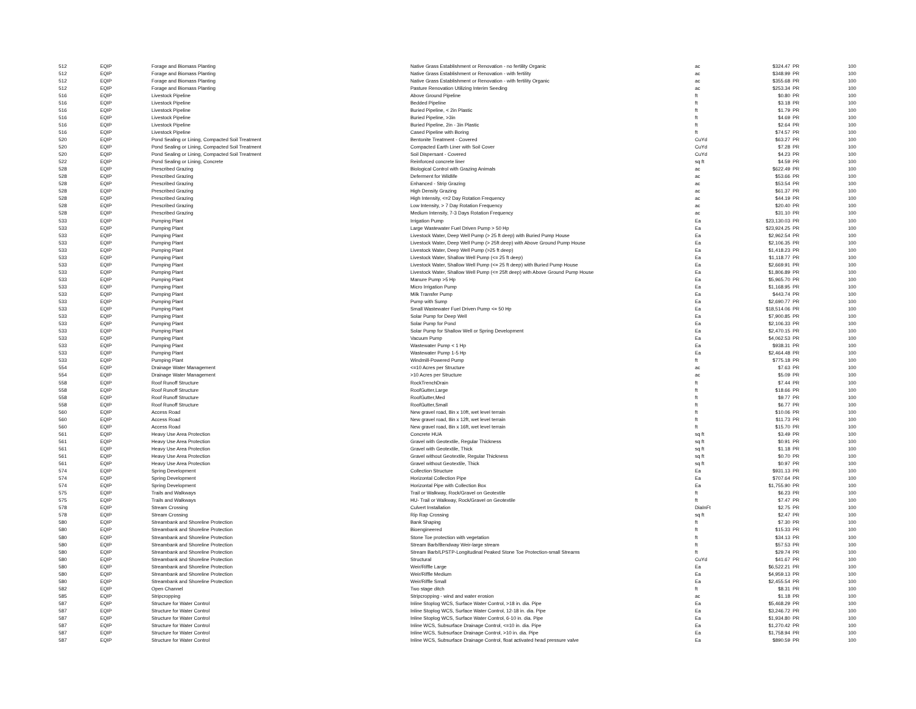| 512 | EQIP | Forage and Biomass Planting | Native Grass Establishment or Renovation - no fertility Organic | ac | $324.47 | PR | 100 |
| 512 | EQIP | Forage and Biomass Planting | Native Grass Establishment or Renovation - with fertility | ac | $348.99 | PR | 100 |
| 512 | EQIP | Forage and Biomass Planting | Native Grass Establishment or Renovation - with fertility Organic | ac | $355.68 | PR | 100 |
| 512 | EQIP | Forage and Biomass Planting | Pasture Renovation Utilizing Interim Seeding | ac | $253.34 | PR | 100 |
| 516 | EQIP | Livestock Pipeline | Above Ground Pipeline | ft | $0.80 | PR | 100 |
| 516 | EQIP | Livestock Pipeline | Bedded Pipeline | ft | $3.18 | PR | 100 |
| 516 | EQIP | Livestock Pipeline | Buried Pipeline, < 2in Plastic | ft | $1.79 | PR | 100 |
| 516 | EQIP | Livestock Pipeline | Buried Pipeline, >3in | ft | $4.69 | PR | 100 |
| 516 | EQIP | Livestock Pipeline | Buried Pipeline, 2in - 3in Plastic | ft | $2.64 | PR | 100 |
| 516 | EQIP | Livestock Pipeline | Cased Pipeline with Boring | ft | $74.57 | PR | 100 |
| 520 | EQIP | Pond Sealing or Lining, Compacted Soil Treatment | Bentonite Treatment - Covered | CuYd | $63.27 | PR | 100 |
| 520 | EQIP | Pond Sealing or Lining, Compacted Soil Treatment | Compacted Earth Liner with Soil Cover | CuYd | $7.28 | PR | 100 |
| 520 | EQIP | Pond Sealing or Lining, Compacted Soil Treatment | Soil Dispersant - Covered | CuYd | $4.23 | PR | 100 |
| 522 | EQIP | Pond Sealing or Lining, Concrete | Reinforced concrete liner | sq ft | $4.59 | PR | 100 |
| 528 | EQIP | Prescribed Grazing | Biological Control with Grazing Animals | ac | $622.49 | PR | 100 |
| 528 | EQIP | Prescribed Grazing | Deferment for Wildlife | ac | $53.66 | PR | 100 |
| 528 | EQIP | Prescribed Grazing | Enhanced - Strip Grazing | ac | $53.54 | PR | 100 |
| 528 | EQIP | Prescribed Grazing | High Density Grazing | ac | $61.37 | PR | 100 |
| 528 | EQIP | Prescribed Grazing | High Intensity, <=2 Day Rotation Frequency | ac | $44.19 | PR | 100 |
| 528 | EQIP | Prescribed Grazing | Low Intensity, > 7 Day Rotation Frequency | ac | $20.40 | PR | 100 |
| 528 | EQIP | Prescribed Grazing | Medium Intensity, 7-3 Days Rotation Frequency | ac | $31.10 | PR | 100 |
| 533 | EQIP | Pumping Plant | Irrigation Pump | Ea | $23,130.03 | PR | 100 |
| 533 | EQIP | Pumping Plant | Large Wastewater Fuel Driven Pump > 50 Hp | Ea | $23,924.25 | PR | 100 |
| 533 | EQIP | Pumping Plant | Livestock Water, Deep Well Pump (> 25 ft deep) with Buried Pump House | Ea | $2,962.54 | PR | 100 |
| 533 | EQIP | Pumping Plant | Livestock Water, Deep Well Pump (> 25ft deep) with Above Ground Pump House | Ea | $2,106.35 | PR | 100 |
| 533 | EQIP | Pumping Plant | Livestock Water, Deep Well Pump (>25 ft deep) | Ea | $1,418.23 | PR | 100 |
| 533 | EQIP | Pumping Plant | Livestock Water, Shallow Well Pump (<= 25 ft deep) | Ea | $1,118.77 | PR | 100 |
| 533 | EQIP | Pumping Plant | Livestock Water, Shallow Well Pump (<= 25 ft deep) with Buried Pump House | Ea | $2,669.91 | PR | 100 |
| 533 | EQIP | Pumping Plant | Livestock Water, Shallow Well Pump (<= 25ft deep) with Above Ground Pump House | Ea | $1,806.89 | PR | 100 |
| 533 | EQIP | Pumping Plant | Manure Pump >5 Hp | Ea | $5,965.70 | PR | 100 |
| 533 | EQIP | Pumping Plant | Micro Irrigation Pump | Ea | $1,168.95 | PR | 100 |
| 533 | EQIP | Pumping Plant | Milk Transfer Pump | Ea | $443.74 | PR | 100 |
| 533 | EQIP | Pumping Plant | Pump with Sump | Ea | $2,690.77 | PR | 100 |
| 533 | EQIP | Pumping Plant | Small Wastewater Fuel Driven Pump <= 50 Hp | Ea | $18,514.06 | PR | 100 |
| 533 | EQIP | Pumping Plant | Solar Pump for Deep Well | Ea | $7,900.85 | PR | 100 |
| 533 | EQIP | Pumping Plant | Solar Pump for Pond | Ea | $2,106.33 | PR | 100 |
| 533 | EQIP | Pumping Plant | Solar Pump for Shallow Well or Spring Development | Ea | $2,470.15 | PR | 100 |
| 533 | EQIP | Pumping Plant | Vacuum Pump | Ea | $4,062.53 | PR | 100 |
| 533 | EQIP | Pumping Plant | Wastewater Pump < 1 Hp | Ea | $938.31 | PR | 100 |
| 533 | EQIP | Pumping Plant | Wastewater Pump 1-5 Hp | Ea | $2,464.48 | PR | 100 |
| 533 | EQIP | Pumping Plant | Windmill-Powered Pump | ft | $775.18 | PR | 100 |
| 554 | EQIP | Drainage Water Management | <=10 Acres per Structure | ac | $7.63 | PR | 100 |
| 554 | EQIP | Drainage Water Management | >10 Acres per Structure | ac | $5.09 | PR | 100 |
| 558 | EQIP | Roof Runoff Structure | RockTrenchDrain | ft | $7.44 | PR | 100 |
| 558 | EQIP | Roof Runoff Structure | RoofGutter,Large | ft | $18.66 | PR | 100 |
| 558 | EQIP | Roof Runoff Structure | RoofGutter,Med | ft | $9.77 | PR | 100 |
| 558 | EQIP | Roof Runoff Structure | RoofGutter,Small | ft | $6.77 | PR | 100 |
| 560 | EQIP | Access Road | New gravel road, 8in x 10ft, wet level terrain | ft | $10.06 | PR | 100 |
| 560 | EQIP | Access Road | New gravel road, 8in x 12ft, wet level terrain | ft | $11.73 | PR | 100 |
| 560 | EQIP | Access Road | New gravel road, 8in x 16ft, wet level terrain | ft | $15.70 | PR | 100 |
| 561 | EQIP | Heavy Use Area Protection | Concrete HUA | sq ft | $3.49 | PR | 100 |
| 561 | EQIP | Heavy Use Area Protection | Gravel with Geotextile, Regular Thickness | sq ft | $0.91 | PR | 100 |
| 561 | EQIP | Heavy Use Area Protection | Gravel with Geotextile, Thick | sq ft | $1.18 | PR | 100 |
| 561 | EQIP | Heavy Use Area Protection | Gravel without Geotextile, Regular Thickness | sq ft | $0.70 | PR | 100 |
| 561 | EQIP | Heavy Use Area Protection | Gravel without Geotextile, Thick | sq ft | $0.97 | PR | 100 |
| 574 | EQIP | Spring Development | Collection Structure | Ea | $931.13 | PR | 100 |
| 574 | EQIP | Spring Development | Horizontal Collection Pipe | Ea | $707.64 | PR | 100 |
| 574 | EQIP | Spring Development | Horizontal Pipe with Collection Box | Ea | $1,755.90 | PR | 100 |
| 575 | EQIP | Trails and Walkways | Trail or Walkway, Rock/Gravel on Geotextile | ft | $6.23 | PR | 100 |
| 575 | EQIP | Trails and Walkways | HU- Trail or Walkway, Rock/Gravel on Geotextile | ft | $7.47 | PR | 100 |
| 578 | EQIP | Stream Crossing | Culvert Installation | DiaInFt | $2.75 | PR | 100 |
| 578 | EQIP | Stream Crossing | Rip Rap Crossing | sq ft | $2.47 | PR | 100 |
| 580 | EQIP | Streambank and Shoreline Protection | Bank Shaping | ft | $7.30 | PR | 100 |
| 580 | EQIP | Streambank and Shoreline Protection | Bioengineered | ft | $15.33 | PR | 100 |
| 580 | EQIP | Streambank and Shoreline Protection | Stone Toe protection with vegetation | ft | $34.13 | PR | 100 |
| 580 | EQIP | Streambank and Shoreline Protection | Stream Barb/Bendway Weir-large stream | ft | $57.53 | PR | 100 |
| 580 | EQIP | Streambank and Shoreline Protection | Stream Barb/LPSTP-Longitudinal Peaked Stone Toe Protection-small Streams | ft | $29.74 | PR | 100 |
| 580 | EQIP | Streambank and Shoreline Protection | Structural | CuYd | $41.67 | PR | 100 |
| 580 | EQIP | Streambank and Shoreline Protection | Weir/Riffle Large | Ea | $6,522.21 | PR | 100 |
| 580 | EQIP | Streambank and Shoreline Protection | Weir/Riffle Medium | Ea | $4,959.13 | PR | 100 |
| 580 | EQIP | Streambank and Shoreline Protection | Weir/Riffle Small | Ea | $2,455.54 | PR | 100 |
| 582 | EQIP | Open Channel | Two stage ditch | ft | $8.31 | PR | 100 |
| 585 | EQIP | Stripcropping | Stripcropping - wind and water erosion | ac | $1.18 | PR | 100 |
| 587 | EQIP | Structure for Water Control | Inline Stoplog WCS, Surface Water Control, >18 in. dia. Pipe | Ea | $5,468.29 | PR | 100 |
| 587 | EQIP | Structure for Water Control | Inline Stoplog WCS, Surface Water Control, 12-18 in. dia. Pipe | Ea | $3,246.72 | PR | 100 |
| 587 | EQIP | Structure for Water Control | Inline Stoplog WCS, Surface Water Control, 6-10 in. dia. Pipe | Ea | $1,934.80 | PR | 100 |
| 587 | EQIP | Structure for Water Control | Inline WCS, Subsurface Drainage Control, <=10 in. dia. Pipe | Ea | $1,270.42 | PR | 100 |
| 587 | EQIP | Structure for Water Control | Inline WCS, Subsurface Drainage Control, >10 in. dia. Pipe | Ea | $1,758.94 | PR | 100 |
| 587 | EQIP | Structure for Water Control | Inline WCS, Subsurface Drainage Control, float activated head pressure valve | Ea | $890.59 | PR | 100 |